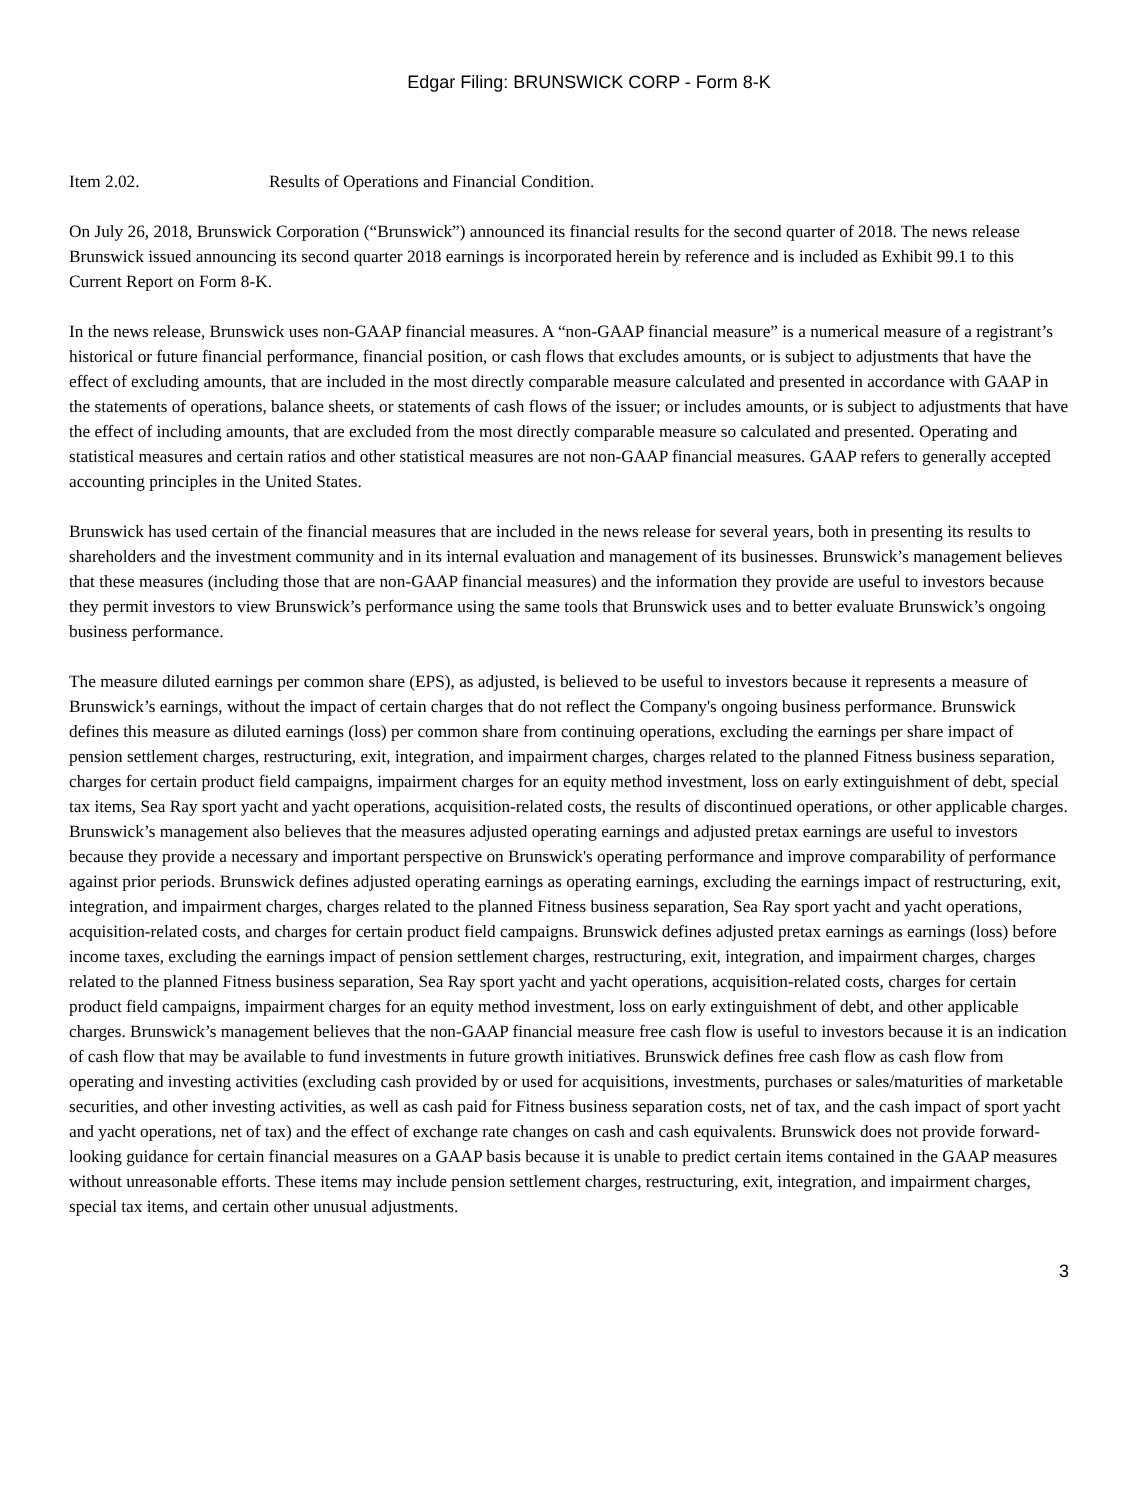Edgar Filing: BRUNSWICK CORP - Form 8-K
Item 2.02. Results of Operations and Financial Condition.
On July 26, 2018, Brunswick Corporation (“Brunswick”) announced its financial results for the second quarter of 2018. The news release Brunswick issued announcing its second quarter 2018 earnings is incorporated herein by reference and is included as Exhibit 99.1 to this Current Report on Form 8-K.
In the news release, Brunswick uses non-GAAP financial measures. A “non-GAAP financial measure” is a numerical measure of a registrant’s historical or future financial performance, financial position, or cash flows that excludes amounts, or is subject to adjustments that have the effect of excluding amounts, that are included in the most directly comparable measure calculated and presented in accordance with GAAP in the statements of operations, balance sheets, or statements of cash flows of the issuer; or includes amounts, or is subject to adjustments that have the effect of including amounts, that are excluded from the most directly comparable measure so calculated and presented. Operating and statistical measures and certain ratios and other statistical measures are not non-GAAP financial measures. GAAP refers to generally accepted accounting principles in the United States.
Brunswick has used certain of the financial measures that are included in the news release for several years, both in presenting its results to shareholders and the investment community and in its internal evaluation and management of its businesses. Brunswick’s management believes that these measures (including those that are non-GAAP financial measures) and the information they provide are useful to investors because they permit investors to view Brunswick’s performance using the same tools that Brunswick uses and to better evaluate Brunswick’s ongoing business performance.
The measure diluted earnings per common share (EPS), as adjusted, is believed to be useful to investors because it represents a measure of Brunswick’s earnings, without the impact of certain charges that do not reflect the Company's ongoing business performance. Brunswick defines this measure as diluted earnings (loss) per common share from continuing operations, excluding the earnings per share impact of pension settlement charges, restructuring, exit, integration, and impairment charges, charges related to the planned Fitness business separation, charges for certain product field campaigns, impairment charges for an equity method investment, loss on early extinguishment of debt, special tax items, Sea Ray sport yacht and yacht operations, acquisition-related costs, the results of discontinued operations, or other applicable charges. Brunswick’s management also believes that the measures adjusted operating earnings and adjusted pretax earnings are useful to investors because they provide a necessary and important perspective on Brunswick's operating performance and improve comparability of performance against prior periods. Brunswick defines adjusted operating earnings as operating earnings, excluding the earnings impact of restructuring, exit, integration, and impairment charges, charges related to the planned Fitness business separation, Sea Ray sport yacht and yacht operations, acquisition-related costs, and charges for certain product field campaigns. Brunswick defines adjusted pretax earnings as earnings (loss) before income taxes, excluding the earnings impact of pension settlement charges, restructuring, exit, integration, and impairment charges, charges related to the planned Fitness business separation, Sea Ray sport yacht and yacht operations, acquisition-related costs, charges for certain product field campaigns, impairment charges for an equity method investment, loss on early extinguishment of debt, and other applicable charges. Brunswick’s management believes that the non-GAAP financial measure free cash flow is useful to investors because it is an indication of cash flow that may be available to fund investments in future growth initiatives. Brunswick defines free cash flow as cash flow from operating and investing activities (excluding cash provided by or used for acquisitions, investments, purchases or sales/maturities of marketable securities, and other investing activities, as well as cash paid for Fitness business separation costs, net of tax, and the cash impact of sport yacht and yacht operations, net of tax) and the effect of exchange rate changes on cash and cash equivalents. Brunswick does not provide forward-looking guidance for certain financial measures on a GAAP basis because it is unable to predict certain items contained in the GAAP measures without unreasonable efforts. These items may include pension settlement charges, restructuring, exit, integration, and impairment charges, special tax items, and certain other unusual adjustments.
3